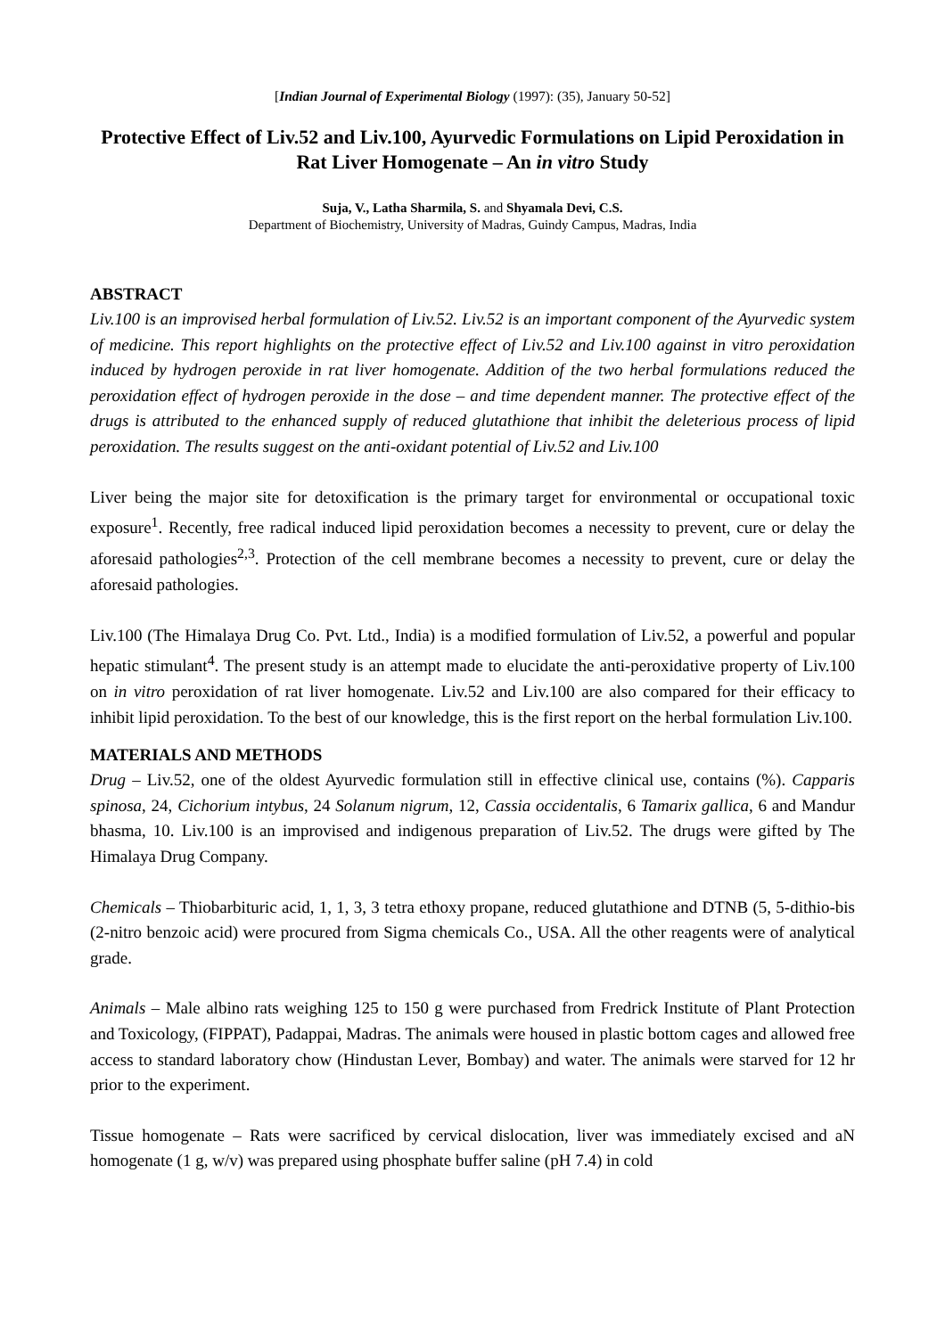[Indian Journal of Experimental Biology (1997): (35), January 50-52]
Protective Effect of Liv.52 and Liv.100, Ayurvedic Formulations on Lipid Peroxidation in Rat Liver Homogenate – An in vitro Study
Suja, V., Latha Sharmila, S. and Shyamala Devi, C.S.
Department of Biochemistry, University of Madras, Guindy Campus, Madras, India
ABSTRACT
Liv.100 is an improvised herbal formulation of Liv.52. Liv.52 is an important component of the Ayurvedic system of medicine. This report highlights on the protective effect of Liv.52 and Liv.100 against in vitro peroxidation induced by hydrogen peroxide in rat liver homogenate. Addition of the two herbal formulations reduced the peroxidation effect of hydrogen peroxide in the dose – and time dependent manner. The protective effect of the drugs is attributed to the enhanced supply of reduced glutathione that inhibit the deleterious process of lipid peroxidation. The results suggest on the anti-oxidant potential of Liv.52 and Liv.100
Liver being the major site for detoxification is the primary target for environmental or occupational toxic exposure<sup>1</sup>. Recently, free radical induced lipid peroxidation becomes a necessity to prevent, cure or delay the aforesaid pathologies<sup>2,3</sup>. Protection of the cell membrane becomes a necessity to prevent, cure or delay the aforesaid pathologies.
Liv.100 (The Himalaya Drug Co. Pvt. Ltd., India) is a modified formulation of Liv.52, a powerful and popular hepatic stimulant<sup>4</sup>. The present study is an attempt made to elucidate the anti-peroxidative property of Liv.100 on in vitro peroxidation of rat liver homogenate. Liv.52 and Liv.100 are also compared for their efficacy to inhibit lipid peroxidation. To the best of our knowledge, this is the first report on the herbal formulation Liv.100.
MATERIALS AND METHODS
Drug – Liv.52, one of the oldest Ayurvedic formulation still in effective clinical use, contains (%). Capparis spinosa, 24, Cichorium intybus, 24 Solanum nigrum, 12, Cassia occidentalis, 6 Tamarix gallica, 6 and Mandur bhasma, 10. Liv.100 is an improvised and indigenous preparation of Liv.52. The drugs were gifted by The Himalaya Drug Company.
Chemicals – Thiobarbituric acid, 1, 1, 3, 3 tetra ethoxy propane, reduced glutathione and DTNB (5, 5-dithio-bis (2-nitro benzoic acid) were procured from Sigma chemicals Co., USA. All the other reagents were of analytical grade.
Animals – Male albino rats weighing 125 to 150 g were purchased from Fredrick Institute of Plant Protection and Toxicology, (FIPPAT), Padappai, Madras. The animals were housed in plastic bottom cages and allowed free access to standard laboratory chow (Hindustan Lever, Bombay) and water. The animals were starved for 12 hr prior to the experiment.
Tissue homogenate – Rats were sacrificed by cervical dislocation, liver was immediately excised and aN homogenate (1 g, w/v) was prepared using phosphate buffer saline (pH 7.4) in cold